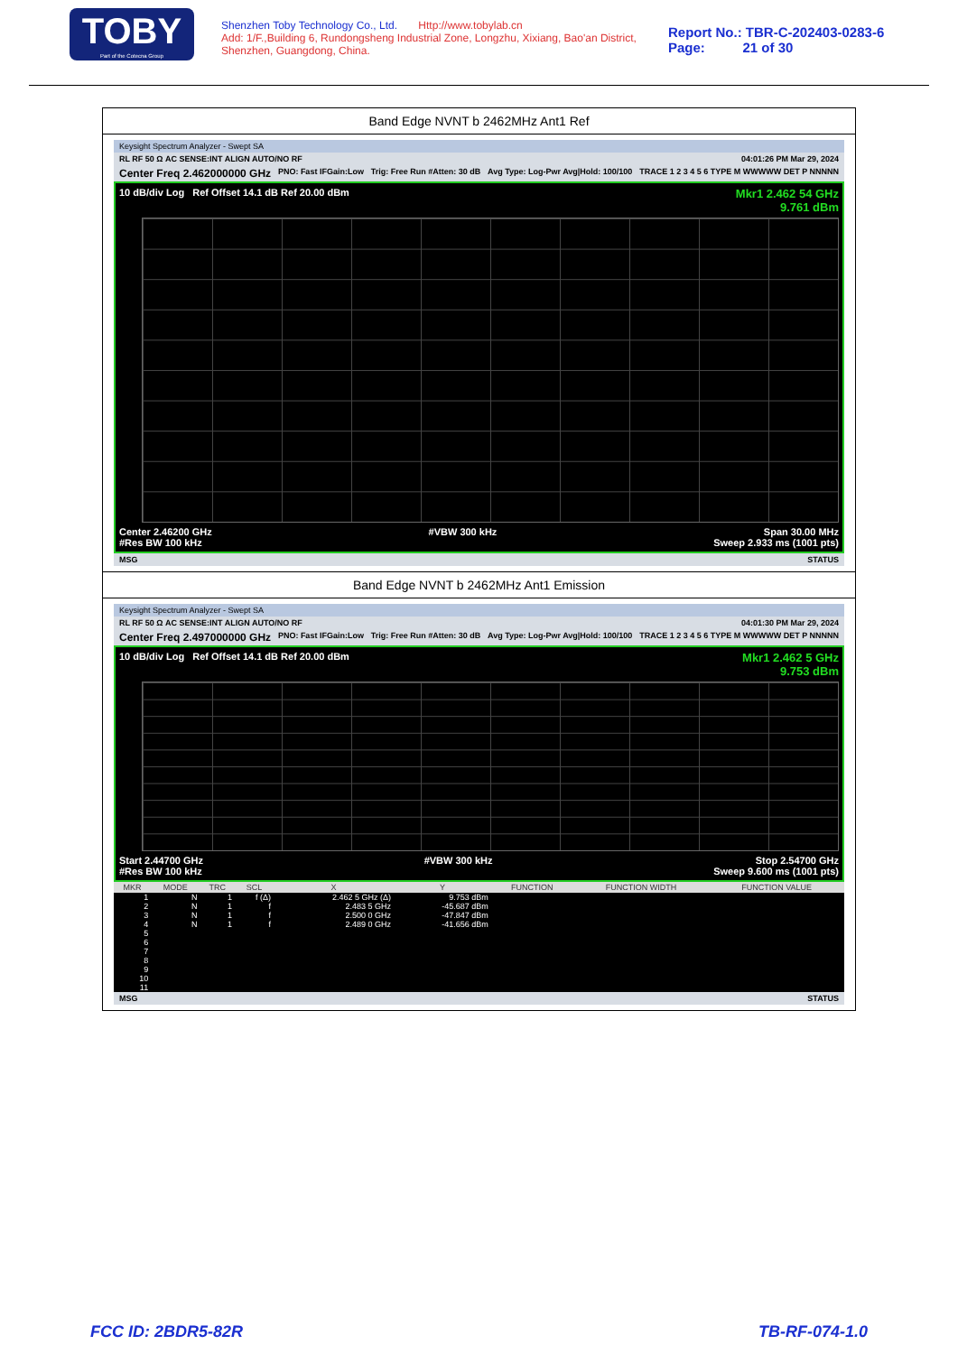TOBY
Part of the Cotecna Group
Shenzhen Toby Technology Co., Ltd. Http://www.tobylab.cn
Add: 1/F.,Building 6, Rundongsheng Industrial Zone, Longzhu, Xixiang, Bao'an District, Shenzhen, Guangdong, China.
Report No.: TBR-C-202403-0283-6
Page: 21 of 30
Band Edge NVNT b 2462MHz Ant1 Ref
Keysight Spectrum Analyzer - Swept SA
RL RF 50 Ω AC SENSE:INT ALIGN AUTO/NO RF 04:01:26 PM Mar 29, 2024
Center Freq 2.462000000 GHz PNO: Fast IFGain:Low Trig: Free Run #Atten: 30 dB Avg Type: Log-Pwr Avg|Hold: 100/100 TRACE 1 2 3 4 5 6 TYPE M WWWWW DET P NNNNN
10 dB/div Log Ref Offset 14.1 dB Ref 20.00 dBm Mkr1 2.462 54 GHz
9.761 dBm
Center 2.46200 GHz
#Res BW 100 kHz #VBW 300 kHz Span 30.00 MHz
Sweep 2.933 ms (1001 pts)
MSG STATUS
Band Edge NVNT b 2462MHz Ant1 Emission
Keysight Spectrum Analyzer - Swept SA
RL RF 50 Ω AC SENSE:INT ALIGN AUTO/NO RF 04:01:30 PM Mar 29, 2024
Center Freq 2.497000000 GHz PNO: Fast IFGain:Low Trig: Free Run #Atten: 30 dB Avg Type: Log-Pwr Avg|Hold: 100/100 TRACE 1 2 3 4 5 6 TYPE M WWWWW DET P NNNNN
10 dB/div Log Ref Offset 14.1 dB Ref 20.00 dBm Mkr1 2.462 5 GHz
9.753 dBm
Start 2.44700 GHz
#Res BW 100 kHz #VBW 300 kHz Stop 2.54700 GHz
Sweep 9.600 ms (1001 pts)
| MKR | MODE | TRC | SCL | X | Y | FUNCTION | FUNCTION WIDTH | FUNCTION VALUE |
| --- | --- | --- | --- | --- | --- | --- | --- | --- |
| 1 | N | 1 | f (Δ) | 2.462 5 GHz (Δ) | 9.753 dBm | | | |
| 2 | N | 1 | f | 2.483 5 GHz | -45.687 dBm | | | |
| 3 | N | 1 | f | 2.500 0 GHz | -47.847 dBm | | | |
| 4 | N | 1 | f | 2.489 0 GHz | -41.656 dBm | | | |
| 5 | | | | | | | | |
| 6 | | | | | | | | |
| 7 | | | | | | | | |
| 8 | | | | | | | | |
| 9 | | | | | | | | |
| 10 | | | | | | | | |
| 11 | | | | | | | | |
MSG STATUS
FCC ID: 2BDR5-82R TB-RF-074-1.0